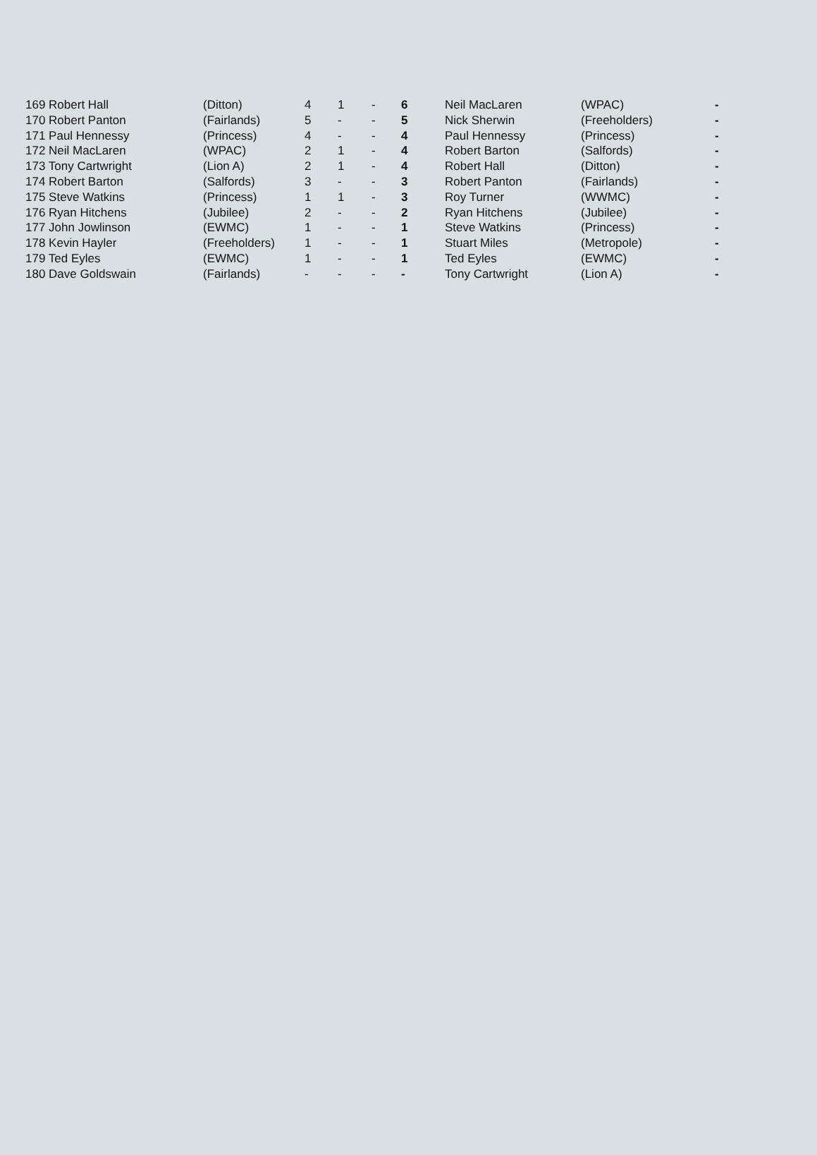| 169 Robert Hall | (Ditton) | 4 | 1 | - | 6 | Neil MacLaren | (WPAC) | - |
| 170 Robert Panton | (Fairlands) | 5 | - | - | 5 | Nick Sherwin | (Freeholders) | - |
| 171 Paul Hennessy | (Princess) | 4 | - | - | 4 | Paul Hennessy | (Princess) | - |
| 172 Neil MacLaren | (WPAC) | 2 | 1 | - | 4 | Robert Barton | (Salfords) | - |
| 173 Tony Cartwright | (Lion A) | 2 | 1 | - | 4 | Robert Hall | (Ditton) | - |
| 174 Robert Barton | (Salfords) | 3 | - | - | 3 | Robert Panton | (Fairlands) | - |
| 175 Steve Watkins | (Princess) | 1 | 1 | - | 3 | Roy Turner | (WWMC) | - |
| 176 Ryan Hitchens | (Jubilee) | 2 | - | - | 2 | Ryan Hitchens | (Jubilee) | - |
| 177 John Jowlinson | (EWMC) | 1 | - | - | 1 | Steve Watkins | (Princess) | - |
| 178 Kevin Hayler | (Freeholders) | 1 | - | - | 1 | Stuart Miles | (Metropole) | - |
| 179 Ted Eyles | (EWMC) | 1 | - | - | 1 | Ted Eyles | (EWMC) | - |
| 180 Dave Goldswain | (Fairlands) | - | - | - | - | Tony Cartwright | (Lion A) | - |